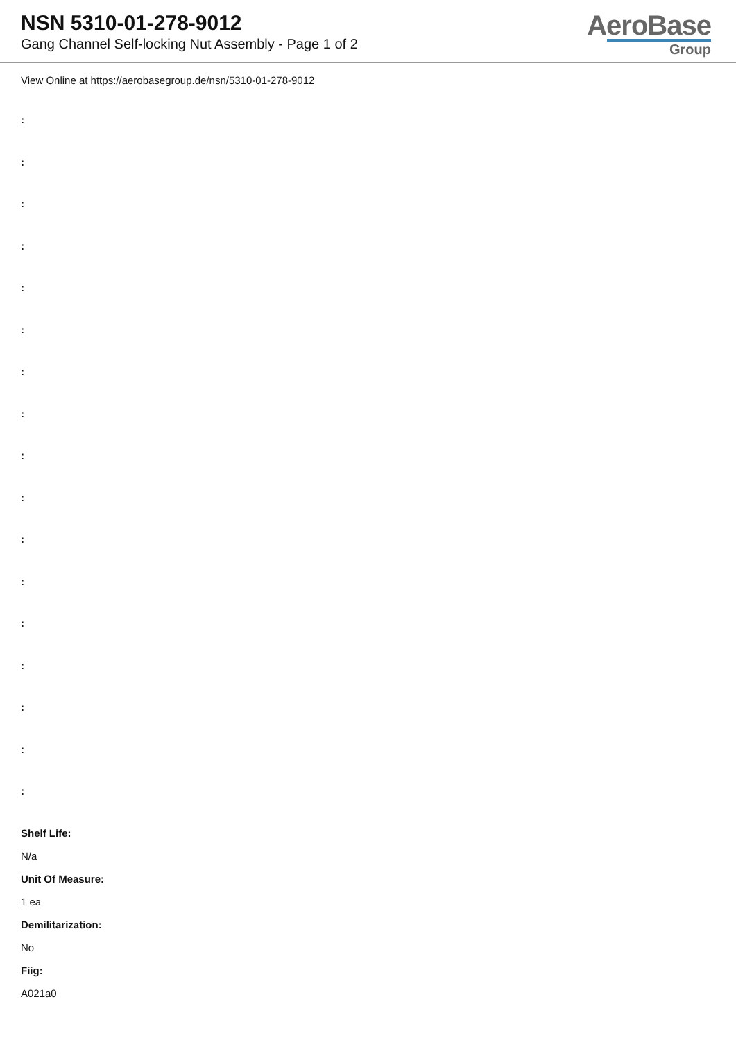NSN 5310-01-278-9012
Gang Channel Self-locking Nut Assembly - Page 1 of 2
AeroBase
Group
View Online at https://aerobasegroup.de/nsn/5310-01-278-9012
:
:
:
:
:
:
:
:
:
:
:
:
:
:
:
:
:
Shelf Life:
N/a
Unit Of Measure:
1 ea
Demilitarization:
No
Fiig:
A021a0